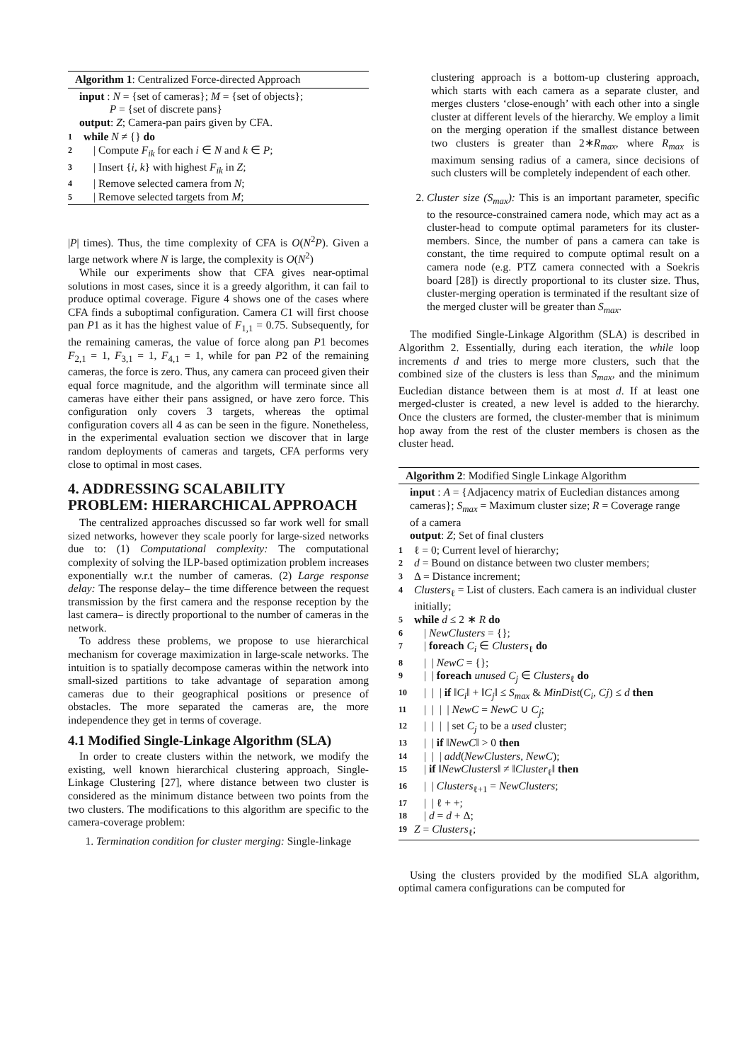Algorithm 1: Centralized Force-directed Approach
input : N = {set of cameras}; M = {set of objects};
P = {set of discrete pans}
output: Z; Camera-pan pairs given by CFA.
1 while N ≠ {} do
2 | Compute F<sub>ik</sub> for each i ∈ N and k ∈ P;
3 | Insert {i, k} with highest F<sub>ik</sub> in Z;
4 | Remove selected camera from N;
5 | Remove selected targets from M;
|P| times). Thus, the time complexity of CFA is O(N<sup>2</sup>P). Given a large network where N is large, the complexity is O(N<sup>2</sup>)
While our experiments show that CFA gives near-optimal solutions in most cases, since it is a greedy algorithm, it can fail to produce optimal coverage. Figure 4 shows one of the cases where CFA finds a suboptimal configuration. Camera C1 will first choose pan P1 as it has the highest value of F<sub>1,1</sub> = 0.75. Subsequently, for the remaining cameras, the value of force along pan P1 becomes F<sub>2,1</sub> = 1, F<sub>3,1</sub> = 1, F<sub>4,1</sub> = 1, while for pan P2 of the remaining cameras, the force is zero. Thus, any camera can proceed given their equal force magnitude, and the algorithm will terminate since all cameras have either their pans assigned, or have zero force. This configuration only covers 3 targets, whereas the optimal configuration covers all 4 as can be seen in the figure. Nonetheless, in the experimental evaluation section we discover that in large random deployments of cameras and targets, CFA performs very close to optimal in most cases.
4. ADDRESSING SCALABILITY PROBLEM: HIERARCHICAL APPROACH
The centralized approaches discussed so far work well for small sized networks, however they scale poorly for large-sized networks due to: (1) Computational complexity: The computational complexity of solving the ILP-based optimization problem increases exponentially w.r.t the number of cameras. (2) Large response delay: The response delay– the time difference between the request transmission by the first camera and the response reception by the last camera– is directly proportional to the number of cameras in the network.
To address these problems, we propose to use hierarchical mechanism for coverage maximization in large-scale networks. The intuition is to spatially decompose cameras within the network into small-sized partitions to take advantage of separation among cameras due to their geographical positions or presence of obstacles. The more separated the cameras are, the more independence they get in terms of coverage.
4.1 Modified Single-Linkage Algorithm (SLA)
In order to create clusters within the network, we modify the existing, well known hierarchical clustering approach, Single-Linkage Clustering [27], where distance between two cluster is considered as the minimum distance between two points from the two clusters. The modifications to this algorithm are specific to the camera-coverage problem:
1. Termination condition for cluster merging: Single-linkage
clustering approach is a bottom-up clustering approach, which starts with each camera as a separate cluster, and merges clusters ‘close-enough’ with each other into a single cluster at different levels of the hierarchy. We employ a limit on the merging operation if the smallest distance between two clusters is greater than 2∗R<sub>max</sub>, where R<sub>max</sub> is maximum sensing radius of a camera, since decisions of such clusters will be completely independent of each other.
2. Cluster size (S<sub>max</sub>): This is an important parameter, specific to the resource-constrained camera node, which may act as a cluster-head to compute optimal parameters for its cluster-members. Since, the number of pans a camera can take is constant, the time required to compute optimal result on a camera node (e.g. PTZ camera connected with a Soekris board [28]) is directly proportional to its cluster size. Thus, cluster-merging operation is terminated if the resultant size of the merged cluster will be greater than S<sub>max</sub>.
The modified Single-Linkage Algorithm (SLA) is described in Algorithm 2. Essentially, during each iteration, the while loop increments d and tries to merge more clusters, such that the combined size of the clusters is less than S<sub>max</sub>, and the minimum Eucledian distance between them is at most d. If at least one merged-cluster is created, a new level is added to the hierarchy. Once the clusters are formed, the cluster-member that is minimum hop away from the rest of the cluster members is chosen as the cluster head.
Algorithm 2: Modified Single Linkage Algorithm
input : A = {Adjacency matrix of Eucledian distances among cameras}; S<sub>max</sub> = Maximum cluster size; R = Coverage range of a camera
output: Z; Set of final clusters
1 ℓ = 0; Current level of hierarchy;
2 d = Bound on distance between two cluster members;
3 Δ = Distance increment;
4 Clusters<sub>ℓ</sub> = List of clusters. Each camera is an individual cluster initially;
5 while d ≤ 2 ∗ R do
6 | NewClusters = {};
7 | foreach C<sub>i</sub> ∈ Clusters<sub>ℓ</sub> do
8 | | NewC = {};
9 | | foreach unused C<sub>j</sub> ∈ Clusters<sub>ℓ</sub> do
10 | | | if ‖C<sub>i</sub>‖ + ‖C<sub>j</sub>‖ ≤ S<sub>max</sub> & MinDist(C<sub>i</sub>, Cj) ≤ d then
11 | | | | NewC = NewC ∪ C<sub>j</sub>;
12 | | | | set C<sub>j</sub> to be a used cluster;
13 | | if ‖NewC‖ > 0 then
14 | | | add(NewClusters, NewC);
15 | if ‖NewClusters‖ ≠ ‖Cluster<sub>ℓ</sub>‖ then
16 | | Clusters<sub>ℓ+1</sub> = NewClusters;
17 | | ℓ + +;
18 | d = d + Δ;
19 Z = Clusters<sub>ℓ</sub>;
Using the clusters provided by the modified SLA algorithm, optimal camera configurations can be computed for